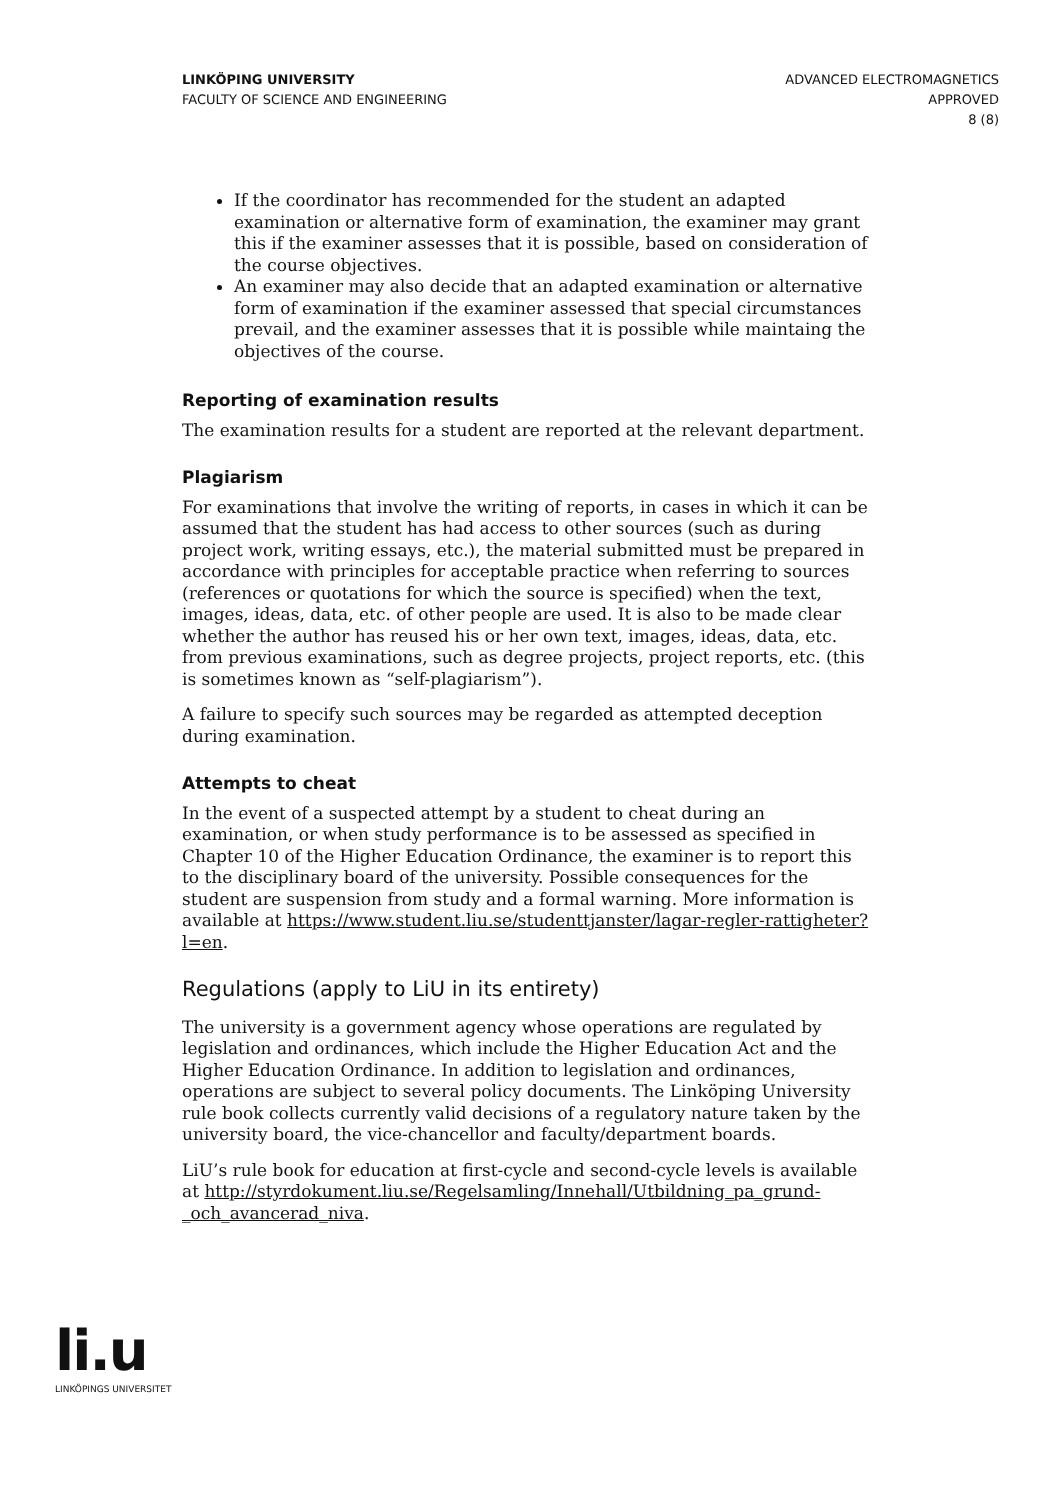LINKÖPING UNIVERSITY
FACULTY OF SCIENCE AND ENGINEERING
ADVANCED ELECTROMAGNETICS
APPROVED
8 (8)
If the coordinator has recommended for the student an adapted examination or alternative form of examination, the examiner may grant this if the examiner assesses that it is possible, based on consideration of the course objectives.
An examiner may also decide that an adapted examination or alternative form of examination if the examiner assessed that special circumstances prevail, and the examiner assesses that it is possible while maintaing the objectives of the course.
Reporting of examination results
The examination results for a student are reported at the relevant department.
Plagiarism
For examinations that involve the writing of reports, in cases in which it can be assumed that the student has had access to other sources (such as during project work, writing essays, etc.), the material submitted must be prepared in accordance with principles for acceptable practice when referring to sources (references or quotations for which the source is specified) when the text, images, ideas, data, etc. of other people are used. It is also to be made clear whether the author has reused his or her own text, images, ideas, data, etc. from previous examinations, such as degree projects, project reports, etc. (this is sometimes known as “self-plagiarism”).
A failure to specify such sources may be regarded as attempted deception during examination.
Attempts to cheat
In the event of a suspected attempt by a student to cheat during an examination, or when study performance is to be assessed as specified in Chapter 10 of the Higher Education Ordinance, the examiner is to report this to the disciplinary board of the university. Possible consequences for the student are suspension from study and a formal warning. More information is available at https://www.student.liu.se/studenttjanster/lagar-regler-rattigheter?l=en.
Regulations (apply to LiU in its entirety)
The university is a government agency whose operations are regulated by legislation and ordinances, which include the Higher Education Act and the Higher Education Ordinance. In addition to legislation and ordinances, operations are subject to several policy documents. The Linköping University rule book collects currently valid decisions of a regulatory nature taken by the university board, the vice-chancellor and faculty/department boards.
LiU’s rule book for education at first-cycle and second-cycle levels is available at http://styrdokument.liu.se/Regelsamling/Innehall/Utbildning_pa_grund-_och_avancerad_niva.
li.u
LINKÖPINGS UNIVERSITET